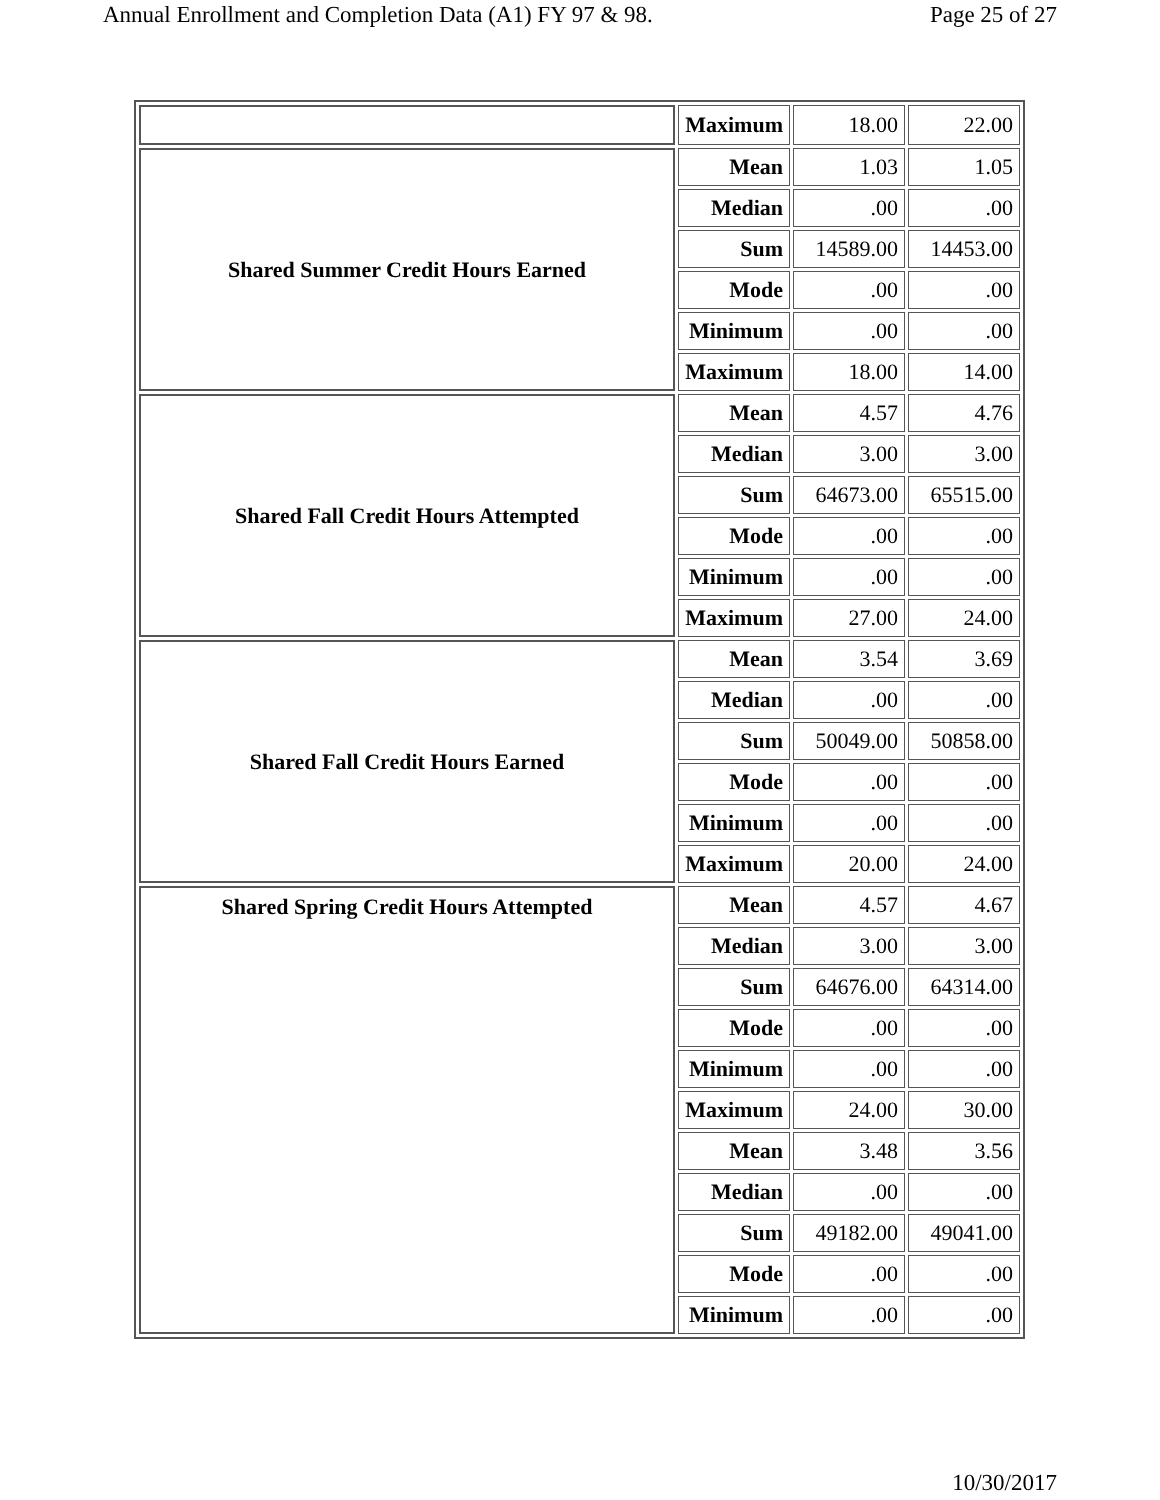Annual Enrollment and Completion Data (A1) FY 97 & 98. Page 25 of 27
| | Maximum | 18.00 | 22.00 |
| Shared Summer Credit Hours Earned | Mean | 1.03 | 1.05 |
| | Median | .00 | .00 |
| | Sum | 14589.00 | 14453.00 |
| | Mode | .00 | .00 |
| | Minimum | .00 | .00 |
| | Maximum | 18.00 | 14.00 |
| Shared Fall Credit Hours Attempted | Mean | 4.57 | 4.76 |
| | Median | 3.00 | 3.00 |
| | Sum | 64673.00 | 65515.00 |
| | Mode | .00 | .00 |
| | Minimum | .00 | .00 |
| | Maximum | 27.00 | 24.00 |
| Shared Fall Credit Hours Earned | Mean | 3.54 | 3.69 |
| | Median | .00 | .00 |
| | Sum | 50049.00 | 50858.00 |
| | Mode | .00 | .00 |
| | Minimum | .00 | .00 |
| | Maximum | 20.00 | 24.00 |
| Shared Spring Credit Hours Attempted | Mean | 4.57 | 4.67 |
| | Median | 3.00 | 3.00 |
| | Sum | 64676.00 | 64314.00 |
| | Mode | .00 | .00 |
| | Minimum | .00 | .00 |
| | Maximum | 24.00 | 30.00 |
| | Mean | 3.48 | 3.56 |
| | Median | .00 | .00 |
| | Sum | 49182.00 | 49041.00 |
| | Mode | .00 | .00 |
| | Minimum | .00 | .00 |
10/30/2017